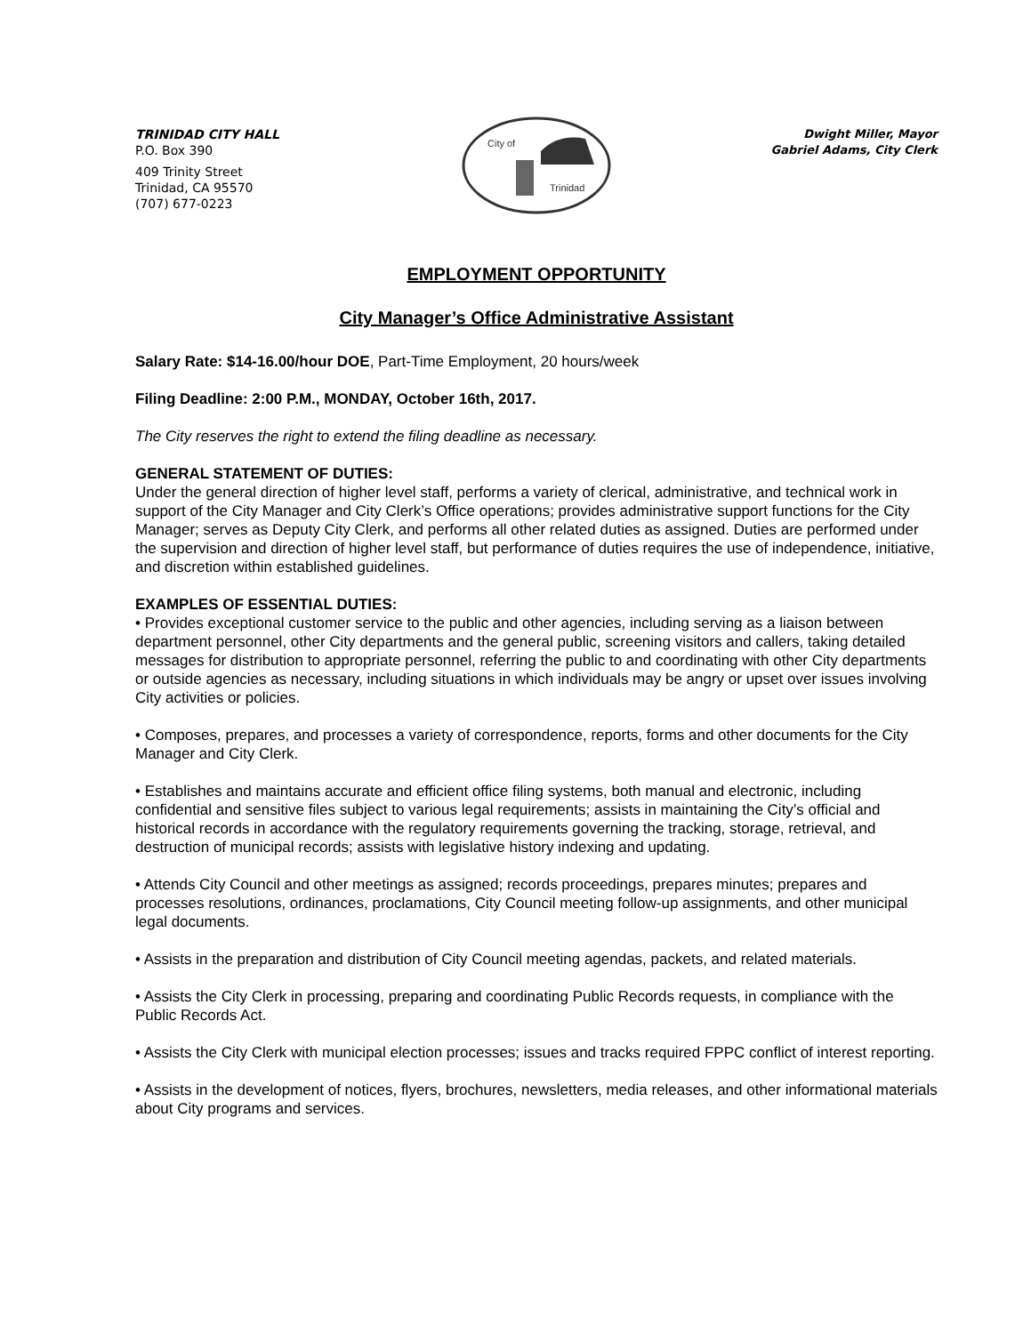TRINIDAD CITY HALL
P.O. Box 390
409 Trinity Street
Trinidad, CA 95570
(707) 677-0223
City of
Trinidad
Dwight Miller, Mayor
Gabriel Adams, City Clerk
EMPLOYMENT OPPORTUNITY
City Manager’s Office Administrative Assistant
Salary Rate: $14-16.00/hour DOE, Part-Time Employment, 20 hours/week
Filing Deadline: 2:00 P.M., MONDAY, October 16th, 2017.
The City reserves the right to extend the filing deadline as necessary.
GENERAL STATEMENT OF DUTIES:
Under the general direction of higher level staff, performs a variety of clerical, administrative, and technical work in support of the City Manager and City Clerk’s Office operations; provides administrative support functions for the City Manager; serves as Deputy City Clerk, and performs all other related duties as assigned. Duties are performed under the supervision and direction of higher level staff, but performance of duties requires the use of independence, initiative, and discretion within established guidelines.
EXAMPLES OF ESSENTIAL DUTIES:
• Provides exceptional customer service to the public and other agencies, including serving as a liaison between department personnel, other City departments and the general public, screening visitors and callers, taking detailed messages for distribution to appropriate personnel, referring the public to and coordinating with other City departments or outside agencies as necessary, including situations in which individuals may be angry or upset over issues involving City activities or policies.
• Composes, prepares, and processes a variety of correspondence, reports, forms and other documents for the City Manager and City Clerk.
• Establishes and maintains accurate and efficient office filing systems, both manual and electronic, including confidential and sensitive files subject to various legal requirements; assists in maintaining the City’s official and historical records in accordance with the regulatory requirements governing the tracking, storage, retrieval, and destruction of municipal records; assists with legislative history indexing and updating.
• Attends City Council and other meetings as assigned; records proceedings, prepares minutes; prepares and processes resolutions, ordinances, proclamations, City Council meeting follow-up assignments, and other municipal legal documents.
• Assists in the preparation and distribution of City Council meeting agendas, packets, and related materials.
• Assists the City Clerk in processing, preparing and coordinating Public Records requests, in compliance with the Public Records Act.
• Assists the City Clerk with municipal election processes; issues and tracks required FPPC conflict of interest reporting.
• Assists in the development of notices, flyers, brochures, newsletters, media releases, and other informational materials about City programs and services.